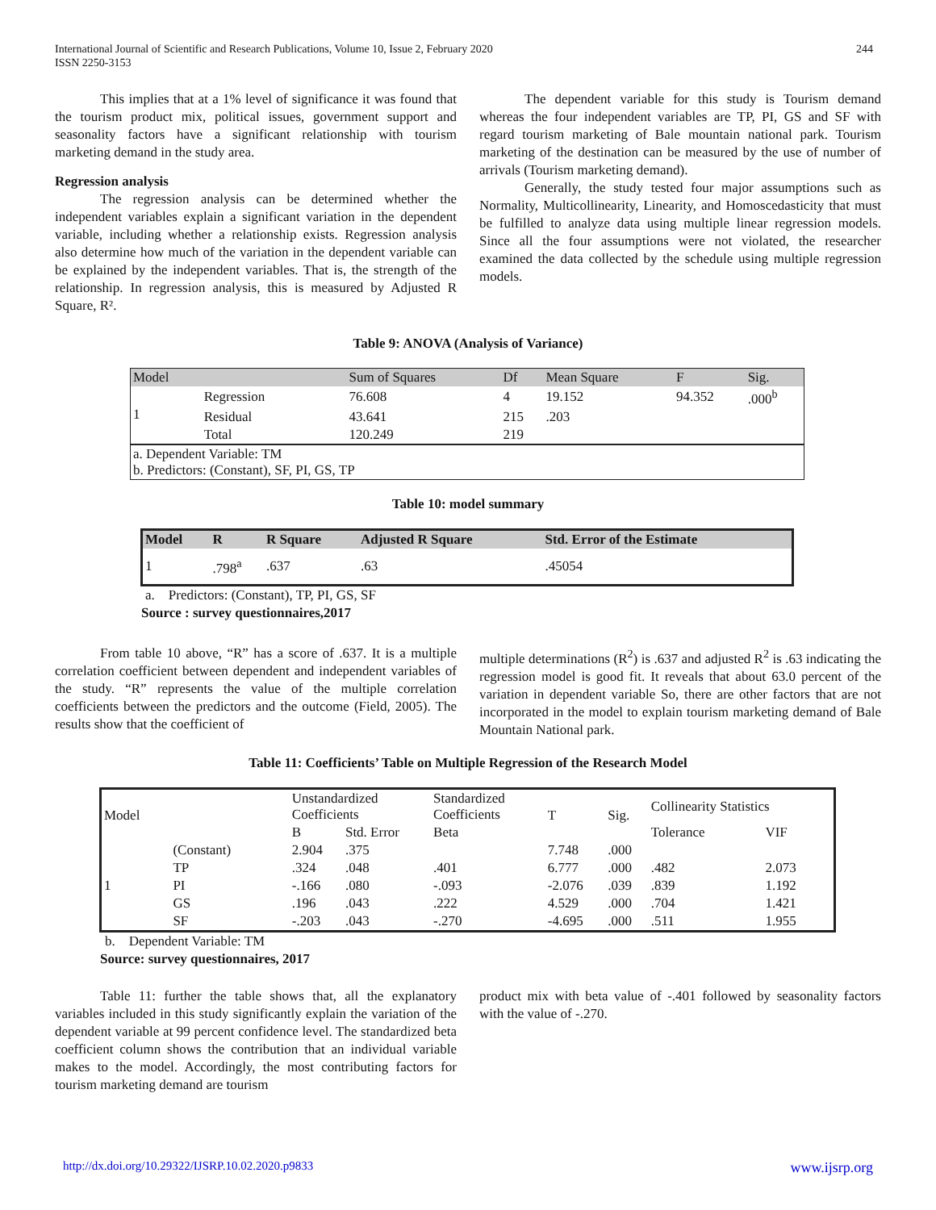International Journal of Scientific and Research Publications, Volume 10, Issue 2, February 2020
ISSN 2250-3153
244
This implies that at a 1% level of significance it was found that the tourism product mix, political issues, government support and seasonality factors have a significant relationship with tourism marketing demand in the study area.
Regression analysis
The regression analysis can be determined whether the independent variables explain a significant variation in the dependent variable, including whether a relationship exists. Regression analysis also determine how much of the variation in the dependent variable can be explained by the independent variables. That is, the strength of the relationship. In regression analysis, this is measured by Adjusted R Square, R².
The dependent variable for this study is Tourism demand whereas the four independent variables are TP, PI, GS and SF with regard tourism marketing of Bale mountain national park. Tourism marketing of the destination can be measured by the use of number of arrivals (Tourism marketing demand).
Generally, the study tested four major assumptions such as Normality, Multicollinearity, Linearity, and Homoscedasticity that must be fulfilled to analyze data using multiple linear regression models. Since all the four assumptions were not violated, the researcher examined the data collected by the schedule using multiple regression models.
Table 9: ANOVA (Analysis of Variance)
| Model | | Sum of Squares | Df | Mean Square | F | Sig. |
| --- | --- | --- | --- | --- | --- | --- |
| 1 | Regression | 76.608 | 4 | 19.152 | 94.352 | .000<sup>b</sup> |
| | Residual | 43.641 | 215 | .203 | | |
| | Total | 120.249 | 219 | | | |
| a. Dependent Variable: TM b. Predictors: (Constant), SF, PI, GS, TP | | | | | | |
Table 10: model summary
| Model | R | R Square | Adjusted R Square | Std. Error of the Estimate |
| --- | --- | --- | --- | --- |
| 1 | .798<sup>a</sup> | .637 | .63 | .45054 |
a. Predictors: (Constant), TP, PI, GS, SF
Source : survey questionnaires,2017
From table 10 above, “R” has a score of .637. It is a multiple correlation coefficient between dependent and independent variables of the study. “R” represents the value of the multiple correlation coefficients between the predictors and the outcome (Field, 2005). The results show that the coefficient of
multiple determinations (R<sup>2</sup>) is .637 and adjusted R<sup>2</sup> is .63 indicating the regression model is good fit. It reveals that about 63.0 percent of the variation in dependent variable So, there are other factors that are not incorporated in the model to explain tourism marketing demand of Bale Mountain National park.
Table 11: Coefficients’ Table on Multiple Regression of the Research Model
| Model | | Unstandardized Coefficients | | Standardized Coefficients | T | Sig. | Collinearity Statistics | |
| --- | --- | --- | --- | --- | --- | --- | --- | --- |
| | | B | Std. Error | Beta | | | Tolerance | VIF |
| 1 | (Constant) | 2.904 | .375 | | 7.748 | .000 | | |
| | TP | .324 | .048 | .401 | 6.777 | .000 | .482 | 2.073 |
| | PI | -.166 | .080 | -.093 | -2.076 | .039 | .839 | 1.192 |
| | GS | .196 | .043 | .222 | 4.529 | .000 | .704 | 1.421 |
| | SF | -.203 | .043 | -.270 | -4.695 | .000 | .511 | 1.955 |
b. Dependent Variable: TM
Source: survey questionnaires, 2017
Table 11: further the table shows that, all the explanatory variables included in this study significantly explain the variation of the dependent variable at 99 percent confidence level. The standardized beta coefficient column shows the contribution that an individual variable makes to the model. Accordingly, the most contributing factors for tourism marketing demand are tourism
product mix with beta value of -.401 followed by seasonality factors with the value of -.270.
http://dx.doi.org/10.29322/IJSRP.10.02.2020.p9833 www.ijsrp.org